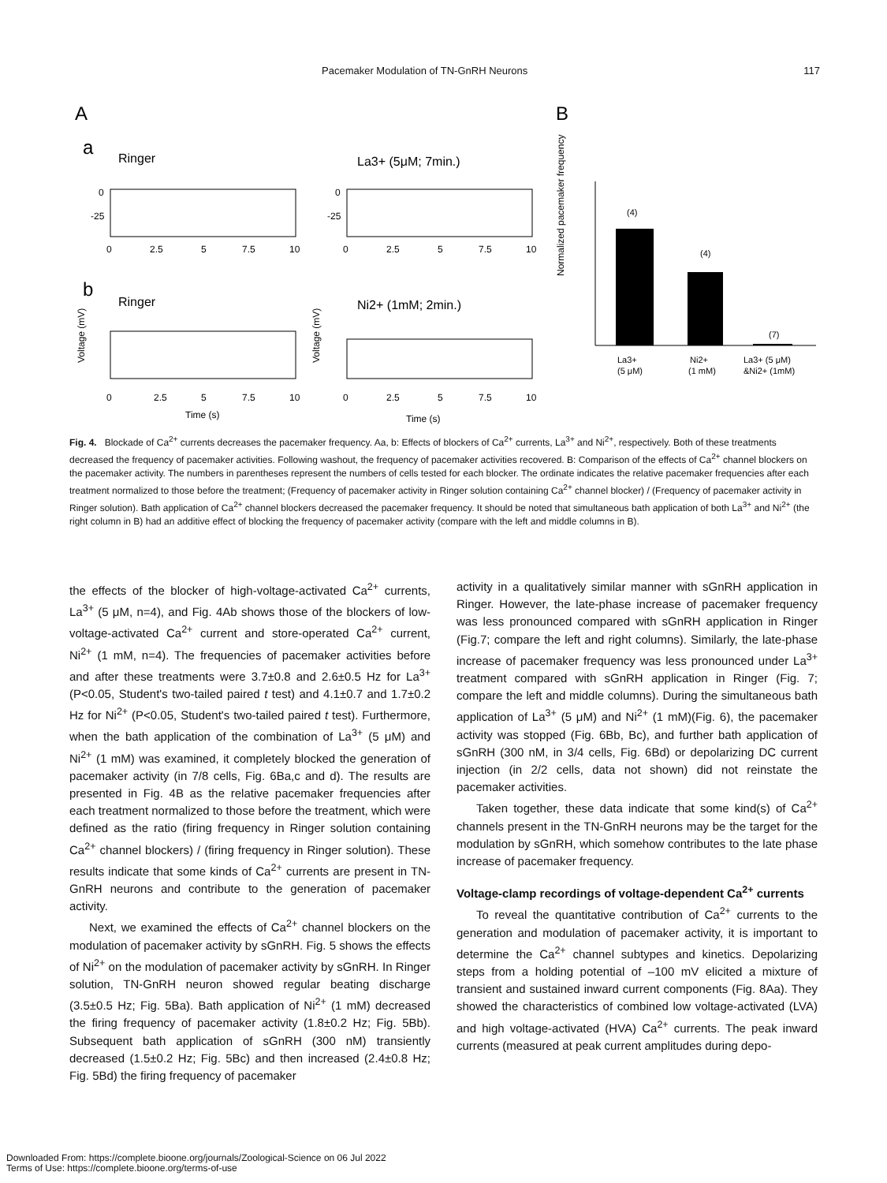Pacemaker Modulation of TN-GnRH Neurons 117
A
B
a
b
Ringer
La3+ (5μM; 7min.)
Ringer
Ni2+ (1mM; 2min.)
0
-25
0
-25
0
2.5
5
7.5
10
0
2.5
5
7.5
10
0
2.5
5
7.5
10
0
2.5
5
7.5
10
Time (s)
Time (s)
Voltage (mV)
Voltage (mV)
Normalized pacemaker frequency
(4)
(4)
(7)
La3+
(5 μM)
Ni2+
(1 mM)
La3+ (5 μM)
&Ni2+ (1mM)
Fig. 4. Blockade of Ca<sup>2+</sup> currents decreases the pacemaker frequency. Aa, b: Effects of blockers of Ca<sup>2+</sup> currents, La<sup>3+</sup> and Ni<sup>2+</sup>, respectively. Both of these treatments decreased the frequency of pacemaker activities. Following washout, the frequency of pacemaker activities recovered. B: Comparison of the effects of Ca<sup>2+</sup> channel blockers on the pacemaker activity. The numbers in parentheses represent the numbers of cells tested for each blocker. The ordinate indicates the relative pacemaker frequencies after each treatment normalized to those before the treatment; (Frequency of pacemaker activity in Ringer solution containing Ca<sup>2+</sup> channel blocker) / (Frequency of pacemaker activity in Ringer solution). Bath application of Ca<sup>2+</sup> channel blockers decreased the pacemaker frequency. It should be noted that simultaneous bath application of both La<sup>3+</sup> and Ni<sup>2+</sup> (the right column in B) had an additive effect of blocking the frequency of pacemaker activity (compare with the left and middle columns in B).
the effects of the blocker of high-voltage-activated Ca<sup>2+</sup> currents, La<sup>3+</sup> (5 μM, n=4), and Fig. 4Ab shows those of the blockers of low-voltage-activated Ca<sup>2+</sup> current and store-operated Ca<sup>2+</sup> current, Ni<sup>2+</sup> (1 mM, n=4). The frequencies of pacemaker activities before and after these treatments were 3.7±0.8 and 2.6±0.5 Hz for La<sup>3+</sup> (P<0.05, Student's two-tailed paired t test) and 4.1±0.7 and 1.7±0.2 Hz for Ni<sup>2+</sup> (P<0.05, Student's two-tailed paired t test). Furthermore, when the bath application of the combination of La<sup>3+</sup> (5 μM) and Ni<sup>2+</sup> (1 mM) was examined, it completely blocked the generation of pacemaker activity (in 7/8 cells, Fig. 6Ba,c and d). The results are presented in Fig. 4B as the relative pacemaker frequencies after each treatment normalized to those before the treatment, which were defined as the ratio (firing frequency in Ringer solution containing Ca<sup>2+</sup> channel blockers) / (firing frequency in Ringer solution). These results indicate that some kinds of Ca<sup>2+</sup> currents are present in TN-GnRH neurons and contribute to the generation of pacemaker activity.
Next, we examined the effects of Ca<sup>2+</sup> channel blockers on the modulation of pacemaker activity by sGnRH. Fig. 5 shows the effects of Ni<sup>2+</sup> on the modulation of pacemaker activity by sGnRH. In Ringer solution, TN-GnRH neuron showed regular beating discharge (3.5±0.5 Hz; Fig. 5Ba). Bath application of Ni<sup>2+</sup> (1 mM) decreased the firing frequency of pacemaker activity (1.8±0.2 Hz; Fig. 5Bb). Subsequent bath application of sGnRH (300 nM) transiently decreased (1.5±0.2 Hz; Fig. 5Bc) and then increased (2.4±0.8 Hz; Fig. 5Bd) the firing frequency of pacemaker
activity in a qualitatively similar manner with sGnRH application in Ringer. However, the late-phase increase of pacemaker frequency was less pronounced compared with sGnRH application in Ringer (Fig.7; compare the left and right columns). Similarly, the late-phase increase of pacemaker frequency was less pronounced under La<sup>3+</sup> treatment compared with sGnRH application in Ringer (Fig. 7; compare the left and middle columns). During the simultaneous bath application of La<sup>3+</sup> (5 μM) and Ni<sup>2+</sup> (1 mM)(Fig. 6), the pacemaker activity was stopped (Fig. 6Bb, Bc), and further bath application of sGnRH (300 nM, in 3/4 cells, Fig. 6Bd) or depolarizing DC current injection (in 2/2 cells, data not shown) did not reinstate the pacemaker activities.
Taken together, these data indicate that some kind(s) of Ca<sup>2+</sup> channels present in the TN-GnRH neurons may be the target for the modulation by sGnRH, which somehow contributes to the late phase increase of pacemaker frequency.
Voltage-clamp recordings of voltage-dependent Ca<sup>2+</sup> currents
To reveal the quantitative contribution of Ca<sup>2+</sup> currents to the generation and modulation of pacemaker activity, it is important to determine the Ca<sup>2+</sup> channel subtypes and kinetics. Depolarizing steps from a holding potential of –100 mV elicited a mixture of transient and sustained inward current components (Fig. 8Aa). They showed the characteristics of combined low voltage-activated (LVA) and high voltage-activated (HVA) Ca<sup>2+</sup> currents. The peak inward currents (measured at peak current amplitudes during depo-
Downloaded From: https://complete.bioone.org/journals/Zoological-Science on 06 Jul 2022
Terms of Use: https://complete.bioone.org/terms-of-use